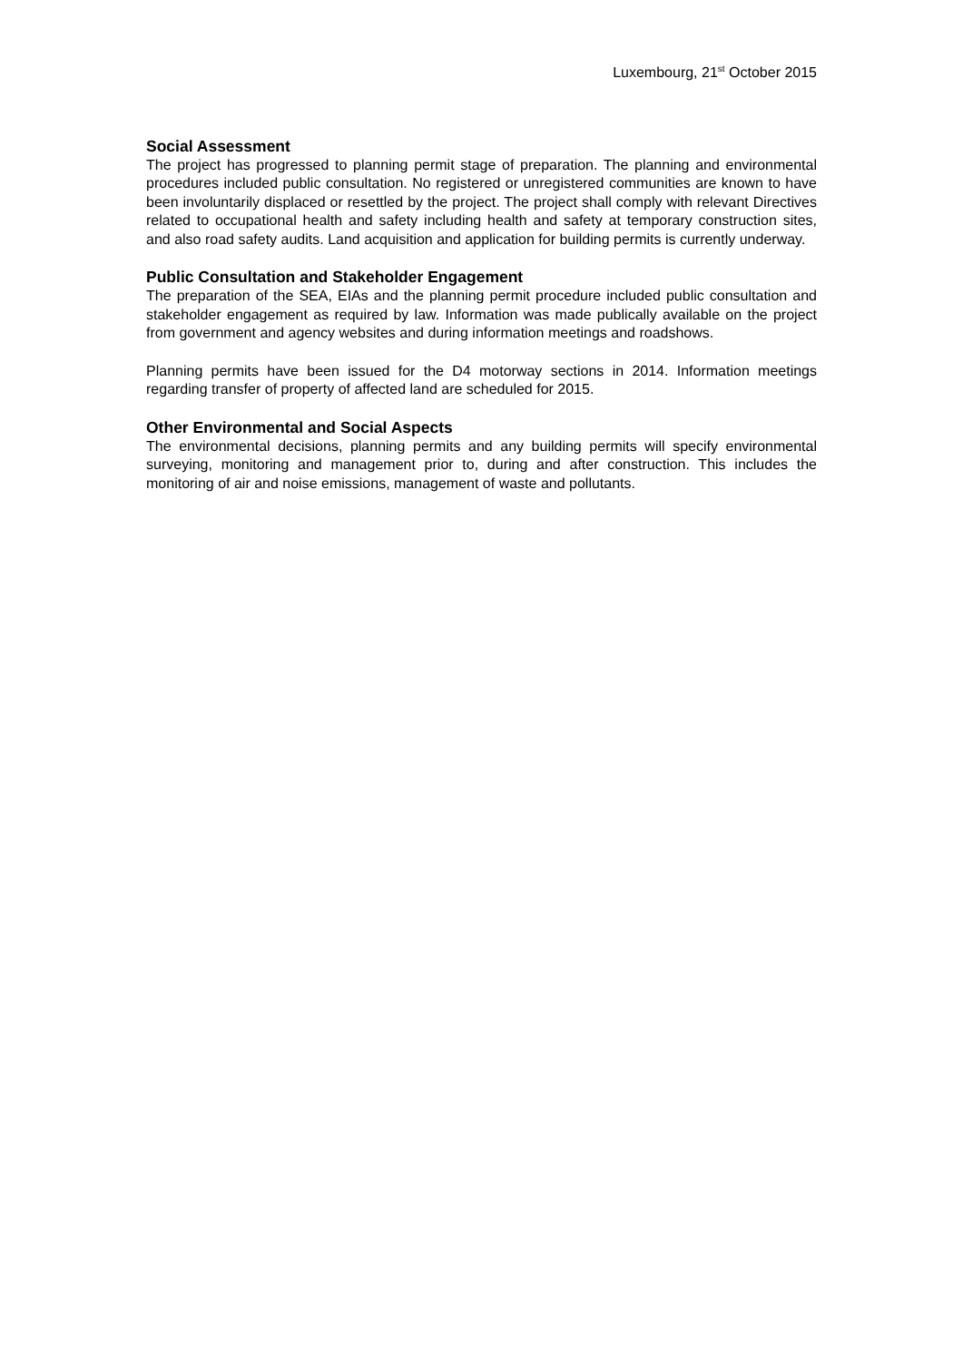Luxembourg, 21<sup>st</sup> October 2015
Social Assessment
The project has progressed to planning permit stage of preparation. The planning and environmental procedures included public consultation. No registered or unregistered communities are known to have been involuntarily displaced or resettled by the project. The project shall comply with relevant Directives related to occupational health and safety including health and safety at temporary construction sites, and also road safety audits. Land acquisition and application for building permits is currently underway.
Public Consultation and Stakeholder Engagement
The preparation of the SEA, EIAs and the planning permit procedure included public consultation and stakeholder engagement as required by law. Information was made publically available on the project from government and agency websites and during information meetings and roadshows.
Planning permits have been issued for the D4 motorway sections in 2014. Information meetings regarding transfer of property of affected land are scheduled for 2015.
Other Environmental and Social Aspects
The environmental decisions, planning permits and any building permits will specify environmental surveying, monitoring and management prior to, during and after construction. This includes the monitoring of air and noise emissions, management of waste and pollutants.